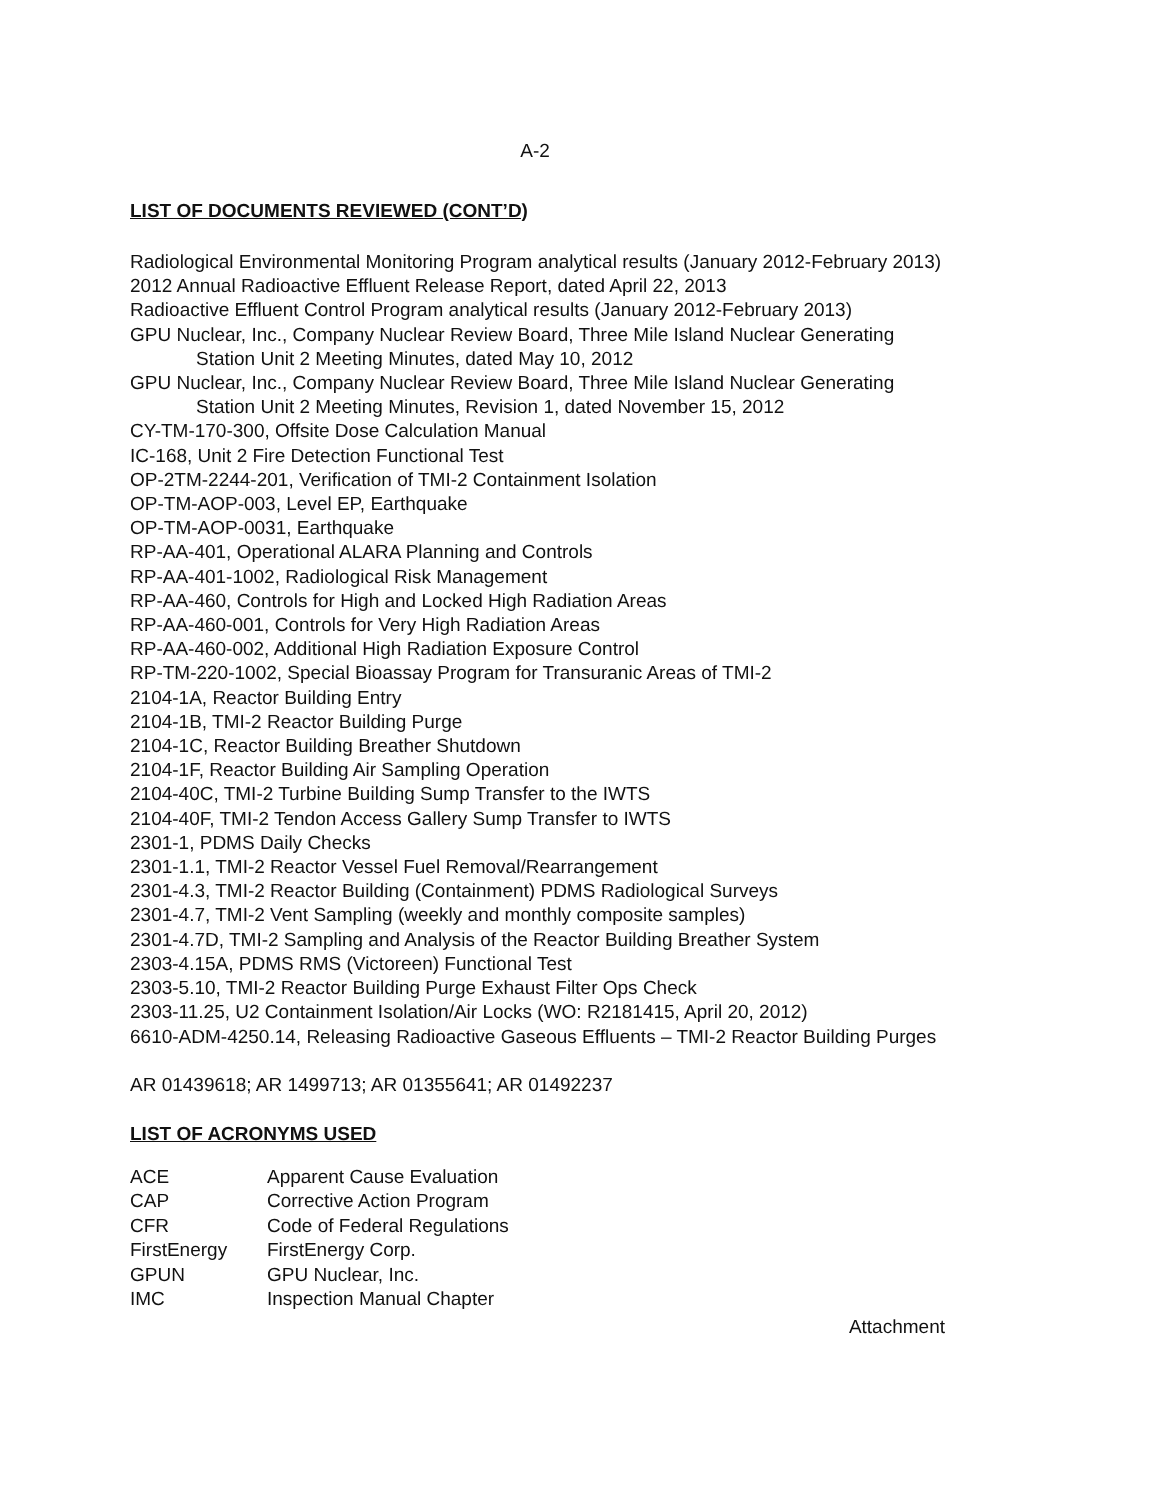A-2
LIST OF DOCUMENTS REVIEWED (CONT’D)
Radiological Environmental Monitoring Program analytical results (January 2012-February 2013)
2012 Annual Radioactive Effluent Release Report, dated April 22, 2013
Radioactive Effluent Control Program analytical results (January 2012-February 2013)
GPU Nuclear, Inc., Company Nuclear Review Board, Three Mile Island Nuclear Generating
Station Unit 2 Meeting Minutes, dated May 10, 2012
GPU Nuclear, Inc., Company Nuclear Review Board, Three Mile Island Nuclear Generating
Station Unit 2 Meeting Minutes, Revision 1, dated November 15, 2012
CY-TM-170-300, Offsite Dose Calculation Manual
IC-168, Unit 2 Fire Detection Functional Test
OP-2TM-2244-201, Verification of TMI-2 Containment Isolation
OP-TM-AOP-003, Level EP, Earthquake
OP-TM-AOP-0031, Earthquake
RP-AA-401, Operational ALARA Planning and Controls
RP-AA-401-1002, Radiological Risk Management
RP-AA-460, Controls for High and Locked High Radiation Areas
RP-AA-460-001, Controls for Very High Radiation Areas
RP-AA-460-002, Additional High Radiation Exposure Control
RP-TM-220-1002, Special Bioassay Program for Transuranic Areas of TMI-2
2104-1A, Reactor Building Entry
2104-1B, TMI-2 Reactor Building Purge
2104-1C, Reactor Building Breather Shutdown
2104-1F, Reactor Building Air Sampling Operation
2104-40C, TMI-2 Turbine Building Sump Transfer to the IWTS
2104-40F, TMI-2 Tendon Access Gallery Sump Transfer to IWTS
2301-1, PDMS Daily Checks
2301-1.1, TMI-2 Reactor Vessel Fuel Removal/Rearrangement
2301-4.3, TMI-2 Reactor Building (Containment) PDMS Radiological Surveys
2301-4.7, TMI-2 Vent Sampling (weekly and monthly composite samples)
2301-4.7D, TMI-2 Sampling and Analysis of the Reactor Building Breather System
2303-4.15A, PDMS RMS (Victoreen) Functional Test
2303-5.10, TMI-2 Reactor Building Purge Exhaust Filter Ops Check
2303-11.25, U2 Containment Isolation/Air Locks (WO: R2181415, April 20, 2012)
6610-ADM-4250.14, Releasing Radioactive Gaseous Effluents – TMI-2 Reactor Building Purges
AR 01439618; AR 1499713; AR 01355641; AR 01492237
LIST OF ACRONYMS USED
| ACE | Apparent Cause Evaluation |
| CAP | Corrective Action Program |
| CFR | Code of Federal Regulations |
| FirstEnergy | FirstEnergy Corp. |
| GPUN | GPU Nuclear, Inc. |
| IMC | Inspection Manual Chapter |
Attachment